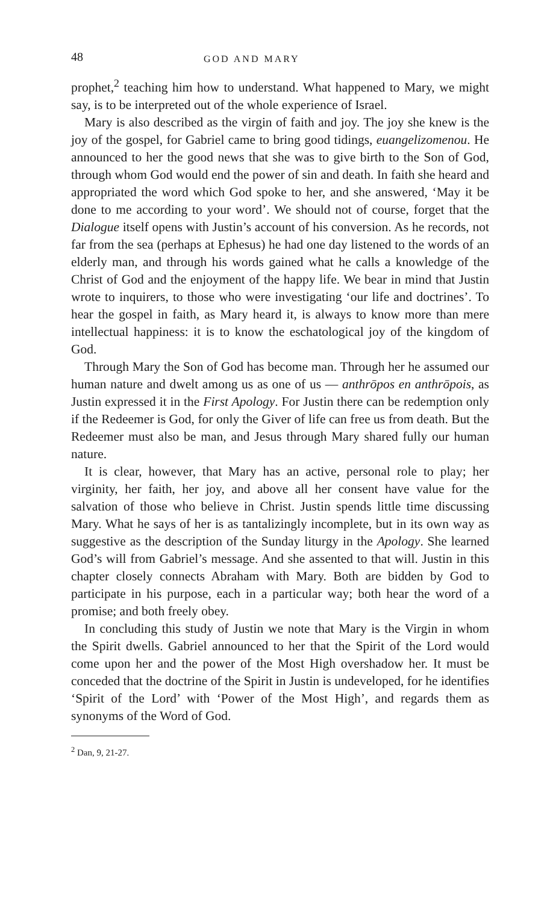48 GOD AND MARY
prophet,<sup>2</sup> teaching him how to understand. What happened to Mary, we might say, is to be interpreted out of the whole experience of Israel.
Mary is also described as the virgin of faith and joy. The joy she knew is the joy of the gospel, for Gabriel came to bring good tidings, euangelizomenou. He announced to her the good news that she was to give birth to the Son of God, through whom God would end the power of sin and death. In faith she heard and appropriated the word which God spoke to her, and she answered, ‘May it be done to me according to your word’. We should not of course, forget that the Dialogue itself opens with Justin’s account of his conversion. As he records, not far from the sea (perhaps at Ephesus) he had one day listened to the words of an elderly man, and through his words gained what he calls a knowledge of the Christ of God and the enjoyment of the happy life. We bear in mind that Justin wrote to inquirers, to those who were investigating ‘our life and doctrines’. To hear the gospel in faith, as Mary heard it, is always to know more than mere intellectual happiness: it is to know the eschatological joy of the kingdom of God.
Through Mary the Son of God has become man. Through her he assumed our human nature and dwelt among us as one of us — anthrōpos en anthrōpois, as Justin expressed it in the First Apology. For Justin there can be redemption only if the Redeemer is God, for only the Giver of life can free us from death. But the Redeemer must also be man, and Jesus through Mary shared fully our human nature.
It is clear, however, that Mary has an active, personal role to play; her virginity, her faith, her joy, and above all her consent have value for the salvation of those who believe in Christ. Justin spends little time discussing Mary. What he says of her is as tantalizingly incomplete, but in its own way as suggestive as the description of the Sunday liturgy in the Apology. She learned God’s will from Gabriel’s message. And she assented to that will. Justin in this chapter closely connects Abraham with Mary. Both are bidden by God to participate in his purpose, each in a particular way; both hear the word of a promise; and both freely obey.
In concluding this study of Justin we note that Mary is the Virgin in whom the Spirit dwells. Gabriel announced to her that the Spirit of the Lord would come upon her and the power of the Most High overshadow her. It must be conceded that the doctrine of the Spirit in Justin is undeveloped, for he identifies ‘Spirit of the Lord’ with ‘Power of the Most High’, and regards them as synonyms of the Word of God.
<sup>2</sup> Dan, 9, 21-27.